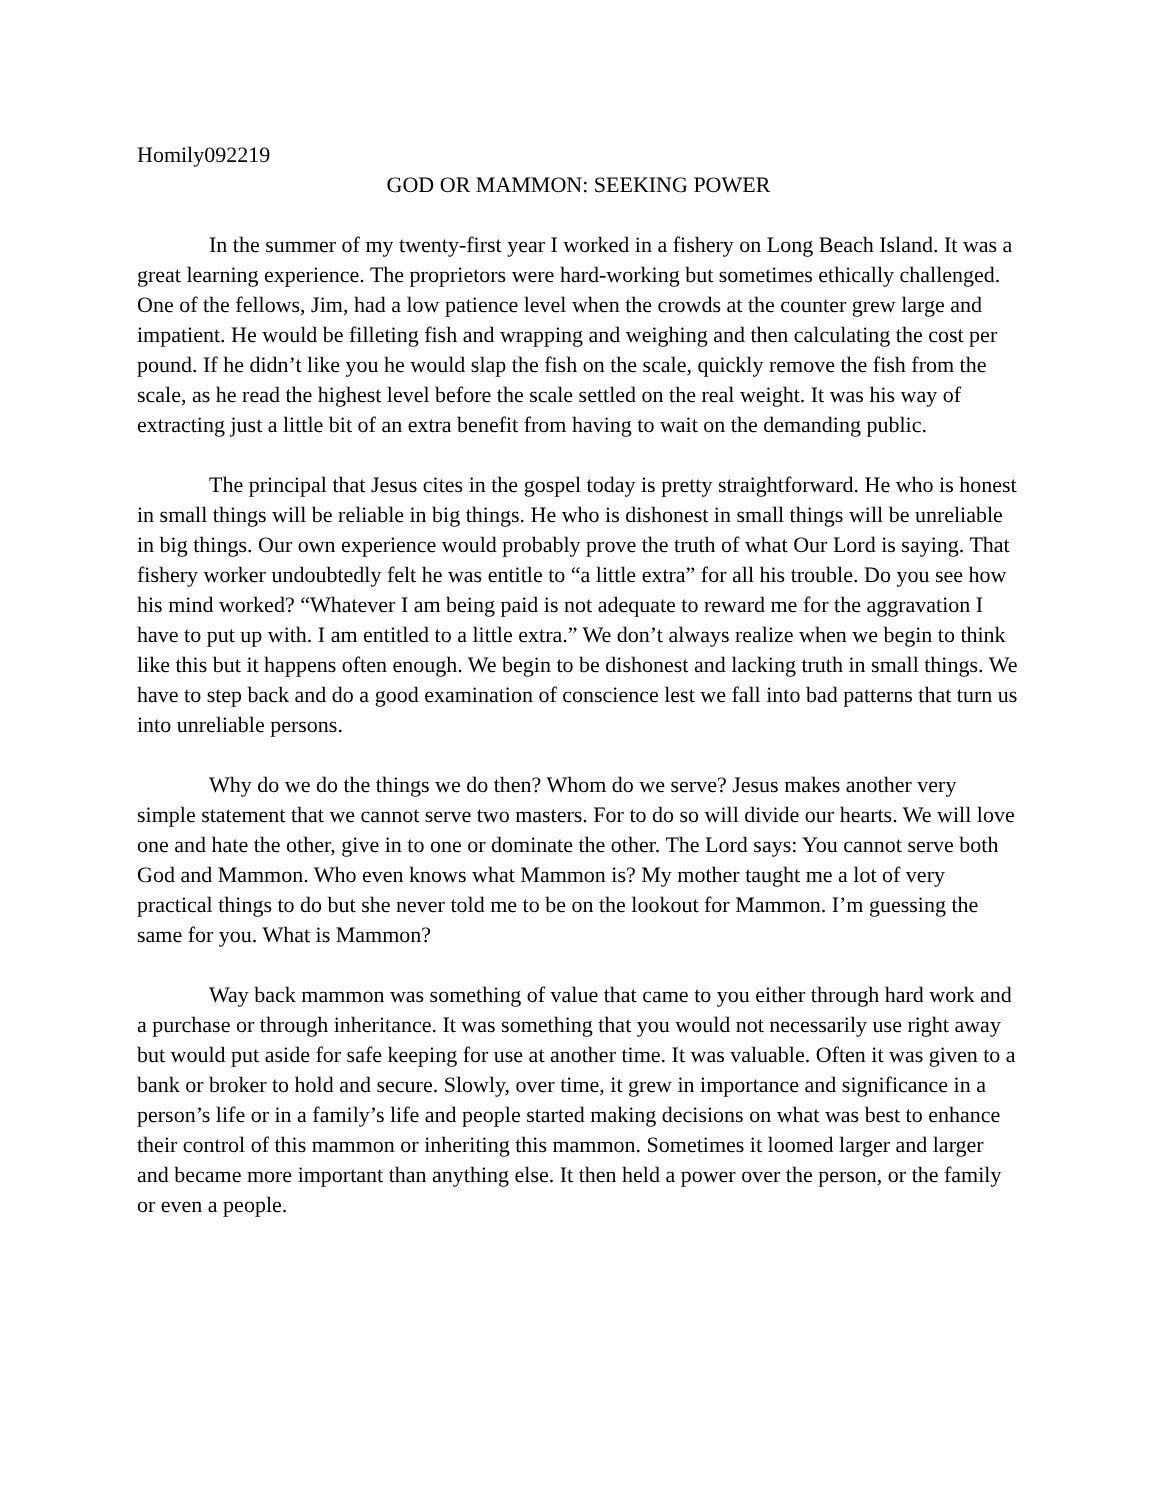Homily092219
GOD OR MAMMON: SEEKING POWER
In the summer of my twenty-first year I worked in a fishery on Long Beach Island. It was a great learning experience. The proprietors were hard-working but sometimes ethically challenged. One of the fellows, Jim, had a low patience level when the crowds at the counter grew large and impatient. He would be filleting fish and wrapping and weighing and then calculating the cost per pound. If he didn’t like you he would slap the fish on the scale, quickly remove the fish from the scale, as he read the highest level before the scale settled on the real weight. It was his way of extracting just a little bit of an extra benefit from having to wait on the demanding public.
The principal that Jesus cites in the gospel today is pretty straightforward. He who is honest in small things will be reliable in big things. He who is dishonest in small things will be unreliable in big things. Our own experience would probably prove the truth of what Our Lord is saying. That fishery worker undoubtedly felt he was entitle to “a little extra” for all his trouble. Do you see how his mind worked? “Whatever I am being paid is not adequate to reward me for the aggravation I have to put up with. I am entitled to a little extra.” We don’t always realize when we begin to think like this but it happens often enough. We begin to be dishonest and lacking truth in small things. We have to step back and do a good examination of conscience lest we fall into bad patterns that turn us into unreliable persons.
Why do we do the things we do then? Whom do we serve? Jesus makes another very simple statement that we cannot serve two masters. For to do so will divide our hearts. We will love one and hate the other, give in to one or dominate the other. The Lord says: You cannot serve both God and Mammon. Who even knows what Mammon is? My mother taught me a lot of very practical things to do but she never told me to be on the lookout for Mammon. I’m guessing the same for you. What is Mammon?
Way back mammon was something of value that came to you either through hard work and a purchase or through inheritance. It was something that you would not necessarily use right away but would put aside for safe keeping for use at another time. It was valuable. Often it was given to a bank or broker to hold and secure. Slowly, over time, it grew in importance and significance in a person’s life or in a family’s life and people started making decisions on what was best to enhance their control of this mammon or inheriting this mammon. Sometimes it loomed larger and larger and became more important than anything else. It then held a power over the person, or the family or even a people.